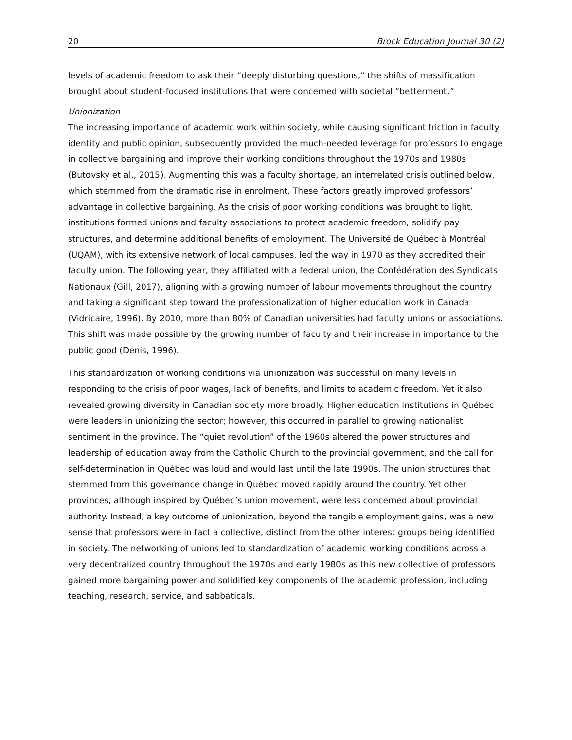20 Brock Education Journal 30 (2)
levels of academic freedom to ask their “deeply disturbing questions,” the shifts of massification brought about student-focused institutions that were concerned with societal “betterment.”
Unionization
The increasing importance of academic work within society, while causing significant friction in faculty identity and public opinion, subsequently provided the much-needed leverage for professors to engage in collective bargaining and improve their working conditions throughout the 1970s and 1980s (Butovsky et al., 2015). Augmenting this was a faculty shortage, an interrelated crisis outlined below, which stemmed from the dramatic rise in enrolment. These factors greatly improved professors’ advantage in collective bargaining. As the crisis of poor working conditions was brought to light, institutions formed unions and faculty associations to protect academic freedom, solidify pay structures, and determine additional benefits of employment. The Université de Québec à Montréal (UQAM), with its extensive network of local campuses, led the way in 1970 as they accredited their faculty union. The following year, they affiliated with a federal union, the Confédération des Syndicats Nationaux (Gill, 2017), aligning with a growing number of labour movements throughout the country and taking a significant step toward the professionalization of higher education work in Canada (Vidricaire, 1996). By 2010, more than 80% of Canadian universities had faculty unions or associations. This shift was made possible by the growing number of faculty and their increase in importance to the public good (Denis, 1996).
This standardization of working conditions via unionization was successful on many levels in responding to the crisis of poor wages, lack of benefits, and limits to academic freedom. Yet it also revealed growing diversity in Canadian society more broadly. Higher education institutions in Québec were leaders in unionizing the sector; however, this occurred in parallel to growing nationalist sentiment in the province. The “quiet revolution” of the 1960s altered the power structures and leadership of education away from the Catholic Church to the provincial government, and the call for self-determination in Québec was loud and would last until the late 1990s. The union structures that stemmed from this governance change in Québec moved rapidly around the country. Yet other provinces, although inspired by Québec’s union movement, were less concerned about provincial authority. Instead, a key outcome of unionization, beyond the tangible employment gains, was a new sense that professors were in fact a collective, distinct from the other interest groups being identified in society. The networking of unions led to standardization of academic working conditions across a very decentralized country throughout the 1970s and early 1980s as this new collective of professors gained more bargaining power and solidified key components of the academic profession, including teaching, research, service, and sabbaticals.